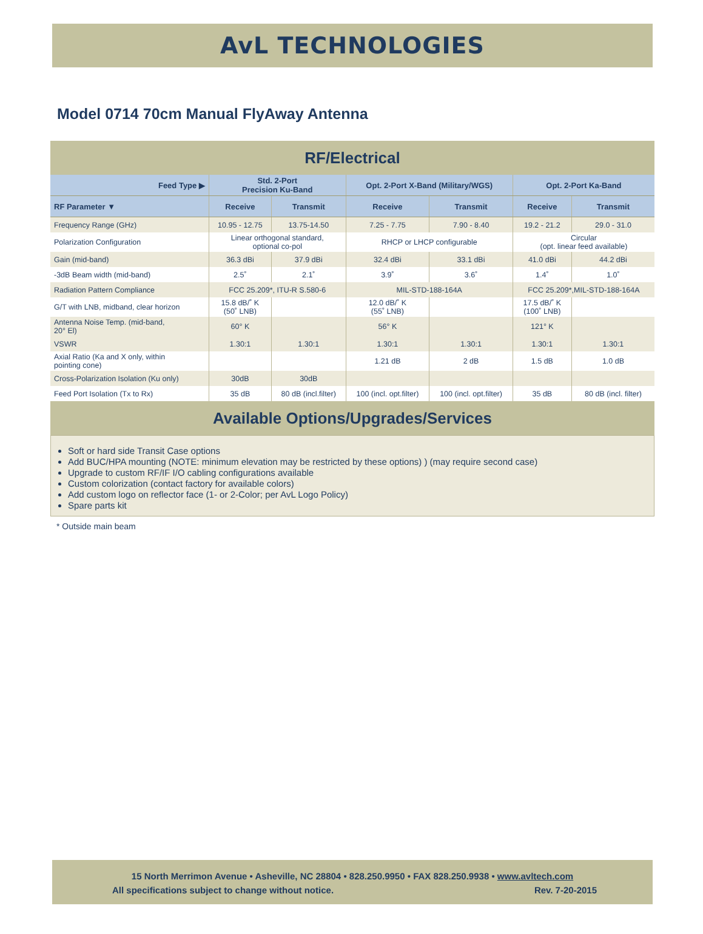AvL TECHNOLOGIES
Model 0714 70cm Manual FlyAway Antenna
| RF/Electrical | | | | | | |
| Feed Type ▶ | Std. 2-Port Precision Ku-Band | | Opt. 2-Port X-Band (Military/WGS) | | Opt. 2-Port Ka-Band | |
| RF Parameter ▼ | Receive | Transmit | Receive | Transmit | Receive | Transmit |
| Frequency Range (GHz) | 10.95 - 12.75 | 13.75-14.50 | 7.25 - 7.75 | 7.90 - 8.40 | 19.2 - 21.2 | 29.0 - 31.0 |
| Polarization Configuration | Linear orthogonal standard, optional co-pol | | RHCP or LHCP configurable | | Circular (opt. linear feed available) | |
| Gain (mid-band) | 36.3 dBi | 37.9 dBi | 32.4 dBi | 33.1 dBi | 41.0 dBi | 44.2 dBi |
| -3dB Beam width (mid-band) | 2.5˚ | 2.1˚ | 3.9˚ | 3.6˚ | 1.4˚ | 1.0˚ |
| Radiation Pattern Compliance | FCC 25.209*, ITU-R S.580-6 | | MIL-STD-188-164A | | FCC 25.209*,MIL-STD-188-164A | |
| G/T with LNB, midband, clear horizon | 15.8 dB/˚ K (50˚ LNB) | | 12.0 dB/˚ K (55˚ LNB) | | 17.5 dB/˚ K (100˚ LNB) | |
| Antenna Noise Temp. (mid-band, 20° El) | 60° K | | 56° K | | 121° K | |
| VSWR | 1.30:1 | 1.30:1 | 1.30:1 | 1.30:1 | 1.30:1 | 1.30:1 |
| Axial Ratio (Ka and X only, within pointing cone) | | | 1.21 dB | 2 dB | 1.5 dB | 1.0 dB |
| Cross-Polarization Isolation (Ku only) | 30dB | 30dB | | | | |
| Feed Port Isolation (Tx to Rx) | 35 dB | 80 dB (incl.filter) | 100 (incl. opt.filter) | 100 (incl. opt.filter) | 35 dB | 80 dB (incl. filter) |
| Available Options/Upgrades/Services | | | | | | |
Soft or hard side Transit Case options
Add BUC/HPA mounting (NOTE: minimum elevation may be restricted by these options) ) (may require second case)
Upgrade to custom RF/IF I/O cabling configurations available
Custom colorization (contact factory for available colors)
Add custom logo on reflector face (1- or 2-Color; per AvL Logo Policy)
Spare parts kit
* Outside main beam
15 North Merrimon Avenue • Asheville, NC 28804 • 828.250.9950 • FAX 828.250.9938 • www.avltech.com
All specifications subject to change without notice. Rev. 7-20-2015